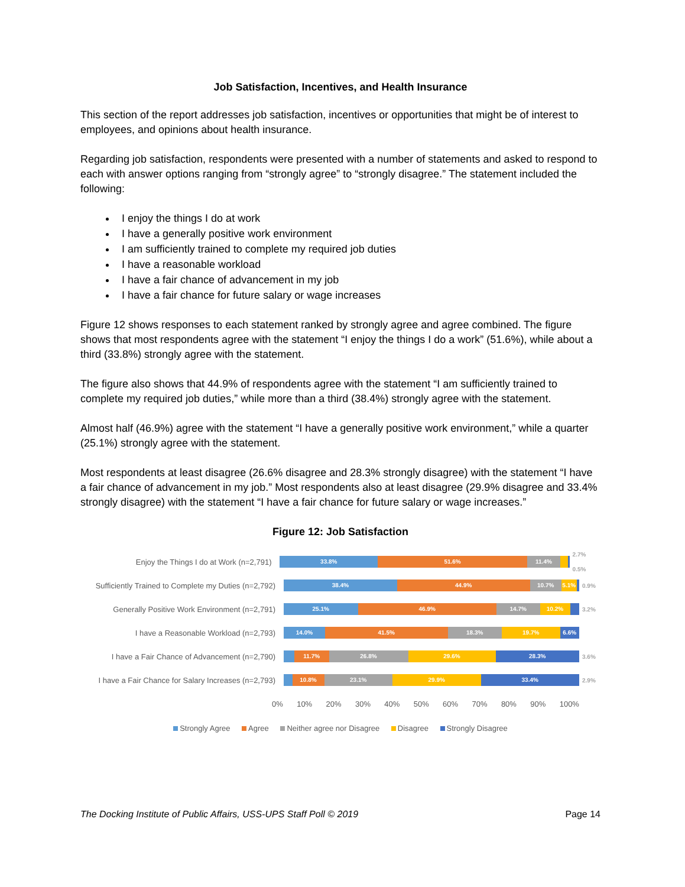Job Satisfaction, Incentives, and Health Insurance
This section of the report addresses job satisfaction, incentives or opportunities that might be of interest to employees, and opinions about health insurance.
Regarding job satisfaction, respondents were presented with a number of statements and asked to respond to each with answer options ranging from “strongly agree” to “strongly disagree.” The statement included the following:
I enjoy the things I do at work
I have a generally positive work environment
I am sufficiently trained to complete my required job duties
I have a reasonable workload
I have a fair chance of advancement in my job
I have a fair chance for future salary or wage increases
Figure 12 shows responses to each statement ranked by strongly agree and agree combined. The figure shows that most respondents agree with the statement “I enjoy the things I do a work” (51.6%), while about a third (33.8%) strongly agree with the statement.
The figure also shows that 44.9% of respondents agree with the statement “I am sufficiently trained to complete my required job duties,” while more than a third (38.4%) strongly agree with the statement.
Almost half (46.9%) agree with the statement “I have a generally positive work environment,” while a quarter (25.1%) strongly agree with the statement.
Most respondents at least disagree (26.6% disagree and 28.3% strongly disagree) with the statement “I have a fair chance of advancement in my job.” Most respondents also at least disagree (29.9% disagree and 33.4% strongly disagree) with the statement “I have a fair chance for future salary or wage increases.”
Figure 12: Job Satisfaction
Enjoy the Things I do at Work (n=2,791)
33.8% 51.6% 11.4%
2.7% 0.5%
Sufficiently Trained to Complete my Duties (n=2,792)
38.4% 44.9% 10.7% 5.1%
0.9%
Generally Positive Work Environment (n=2,791)
25.1% 46.9% 14.7% 10.2%
3.2%
I have a Reasonable Workload (n=2,793)
14.0% 41.5% 18.3% 19.7% 6.6%
I have a Fair Chance of Advancement (n=2,790)
11.7% 26.8% 29.6% 28.3%
3.6%
I have a Fair Chance for Salary Increases (n=2,793)
10.8% 23.1% 29.9% 33.4%
2.9%
0% 10% 20% 30% 40% 50% 60% 70% 80% 90% 100%
Strongly Agree Agree Neither agree nor Disagree Disagree Strongly Disagree
The Docking Institute of Public Affairs, USS-UPS Staff Poll © 2019 Page 14